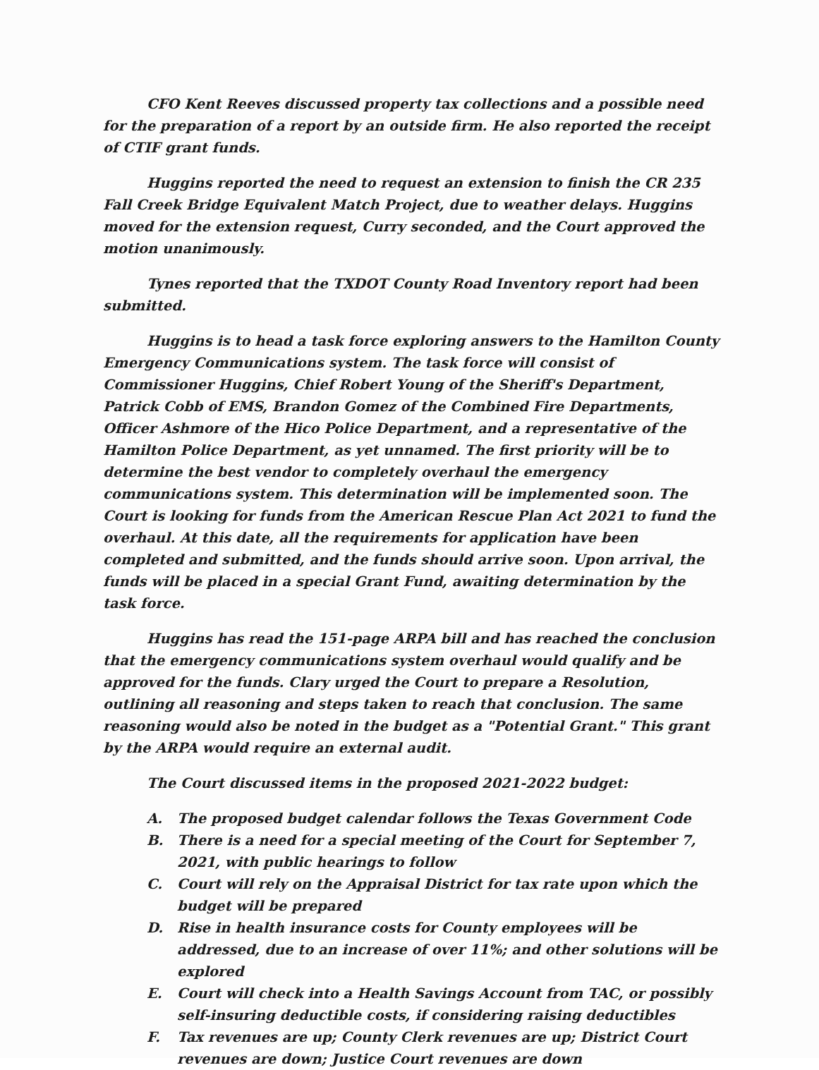CFO Kent Reeves discussed property tax collections and a possible need for the preparation of a report by an outside firm. He also reported the receipt of CTIF grant funds.
Huggins reported the need to request an extension to finish the CR 235 Fall Creek Bridge Equivalent Match Project, due to weather delays. Huggins moved for the extension request, Curry seconded, and the Court approved the motion unanimously.
Tynes reported that the TXDOT County Road Inventory report had been submitted.
Huggins is to head a task force exploring answers to the Hamilton County Emergency Communications system. The task force will consist of Commissioner Huggins, Chief Robert Young of the Sheriff's Department, Patrick Cobb of EMS, Brandon Gomez of the Combined Fire Departments, Officer Ashmore of the Hico Police Department, and a representative of the Hamilton Police Department, as yet unnamed. The first priority will be to determine the best vendor to completely overhaul the emergency communications system. This determination will be implemented soon. The Court is looking for funds from the American Rescue Plan Act 2021 to fund the overhaul. At this date, all the requirements for application have been completed and submitted, and the funds should arrive soon. Upon arrival, the funds will be placed in a special Grant Fund, awaiting determination by the task force.
Huggins has read the 151-page ARPA bill and has reached the conclusion that the emergency communications system overhaul would qualify and be approved for the funds. Clary urged the Court to prepare a Resolution, outlining all reasoning and steps taken to reach that conclusion. The same reasoning would also be noted in the budget as a "Potential Grant." This grant by the ARPA would require an external audit.
The Court discussed items in the proposed 2021-2022 budget:
A. The proposed budget calendar follows the Texas Government Code
B. There is a need for a special meeting of the Court for September 7, 2021, with public hearings to follow
C. Court will rely on the Appraisal District for tax rate upon which the budget will be prepared
D. Rise in health insurance costs for County employees will be addressed, due to an increase of over 11%; and other solutions will be explored
E. Court will check into a Health Savings Account from TAC, or possibly self-insuring deductible costs, if considering raising deductibles
F. Tax revenues are up; County Clerk revenues are up; District Court revenues are down; Justice Court revenues are down